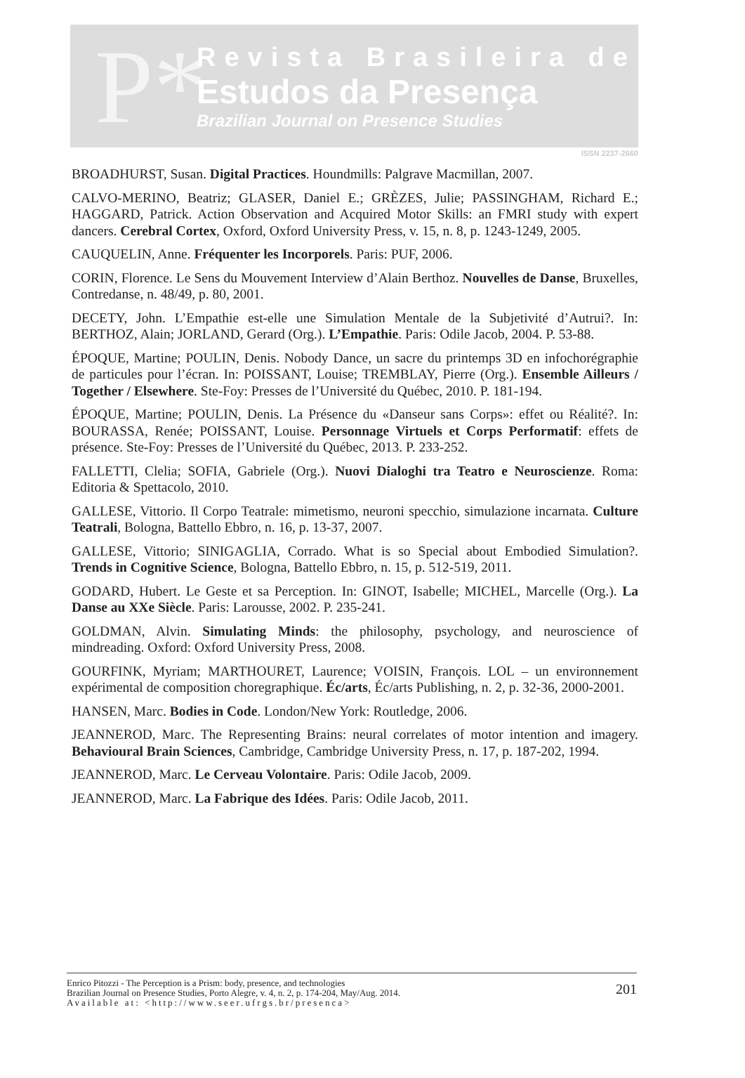P*
Revista Brasileira de
Estudos da Presença
Brazilian Journal on Presence Studies
ISSN 2237-2660
BROADHURST, Susan. Digital Practices. Houndmills: Palgrave Macmillan, 2007.
CALVO-MERINO, Beatriz; GLASER, Daniel E.; GRÈZES, Julie; PASSINGHAM, Richard E.; HAGGARD, Patrick. Action Observation and Acquired Motor Skills: an FMRI study with expert dancers. Cerebral Cortex, Oxford, Oxford University Press, v. 15, n. 8, p. 1243-1249, 2005.
CAUQUELIN, Anne. Fréquenter les Incorporels. Paris: PUF, 2006.
CORIN, Florence. Le Sens du Mouvement Interview d’Alain Berthoz. Nouvelles de Danse, Bruxelles, Contredanse, n. 48/49, p. 80, 2001.
DECETY, John. L’Empathie est-elle une Simulation Mentale de la Subjetivité d’Autrui?. In: BERTHOZ, Alain; JORLAND, Gerard (Org.). L’Empathie. Paris: Odile Jacob, 2004. P. 53-88.
ÉPOQUE, Martine; POULIN, Denis. Nobody Dance, un sacre du printemps 3D en infochorégraphie de particules pour l’écran. In: POISSANT, Louise; TREMBLAY, Pierre (Org.). Ensemble Ailleurs / Together / Elsewhere. Ste-Foy: Presses de l’Université du Québec, 2010. P. 181-194.
ÉPOQUE, Martine; POULIN, Denis. La Présence du «Danseur sans Corps»: effet ou Réalité?. In: BOURASSA, Renée; POISSANT, Louise. Personnage Virtuels et Corps Performatif: effets de présence. Ste-Foy: Presses de l’Université du Québec, 2013. P. 233-252.
FALLETTI, Clelia; SOFIA, Gabriele (Org.). Nuovi Dialoghi tra Teatro e Neuroscienze. Roma: Editoria & Spettacolo, 2010.
GALLESE, Vittorio. Il Corpo Teatrale: mimetismo, neuroni specchio, simulazione incarnata. Culture Teatrali, Bologna, Battello Ebbro, n. 16, p. 13-37, 2007.
GALLESE, Vittorio; SINIGAGLIA, Corrado. What is so Special about Embodied Simulation?. Trends in Cognitive Science, Bologna, Battello Ebbro, n. 15, p. 512-519, 2011.
GODARD, Hubert. Le Geste et sa Perception. In: GINOT, Isabelle; MICHEL, Marcelle (Org.). La Danse au XXe Siècle. Paris: Larousse, 2002. P. 235-241.
GOLDMAN, Alvin. Simulating Minds: the philosophy, psychology, and neuroscience of mindreading. Oxford: Oxford University Press, 2008.
GOURFINK, Myriam; MARTHOURET, Laurence; VOISIN, François. LOL – un environnement expérimental de composition choregraphique. Éc/arts, Éc/arts Publishing, n. 2, p. 32-36, 2000-2001.
HANSEN, Marc. Bodies in Code. London/New York: Routledge, 2006.
JEANNEROD, Marc. The Representing Brains: neural correlates of motor intention and imagery. Behavioural Brain Sciences, Cambridge, Cambridge University Press, n. 17, p. 187-202, 1994.
JEANNEROD, Marc. Le Cerveau Volontaire. Paris: Odile Jacob, 2009.
JEANNEROD, Marc. La Fabrique des Idées. Paris: Odile Jacob, 2011.
Enrico Pitozzi - The Perception is a Prism: body, presence, and technologies
Brazilian Journal on Presence Studies, Porto Alegre, v. 4, n. 2, p. 174-204, May/Aug. 2014.
Available at: <http://www.seer.ufrgs.br/presenca>
201